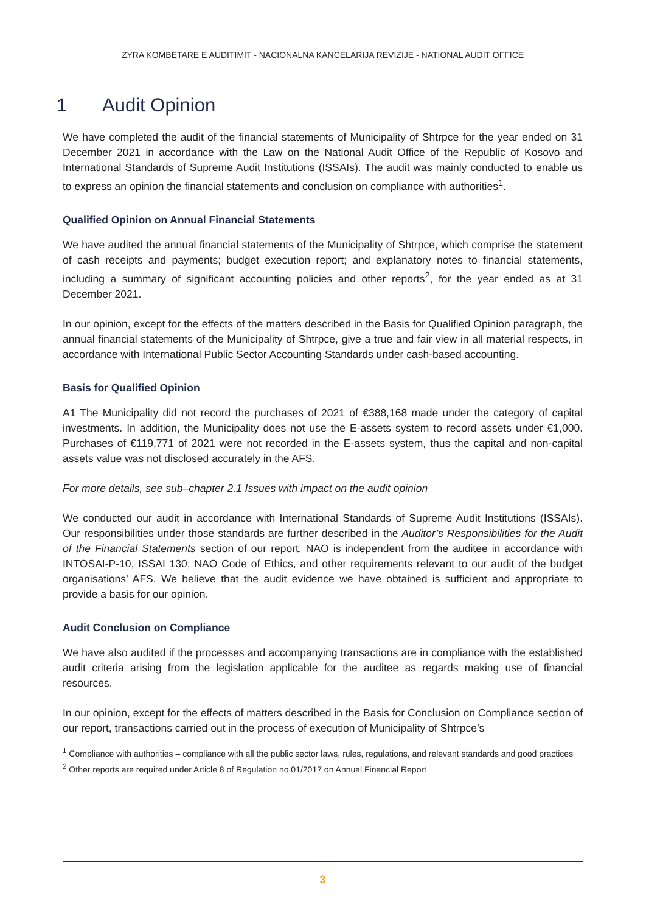ZYRA KOMBËTARE E AUDITIMIT - NACIONALNA KANCELARIJA REVIZIJE - NATIONAL AUDIT OFFICE
1 Audit Opinion
We have completed the audit of the financial statements of Municipality of Shtrpce for the year ended on 31 December 2021 in accordance with the Law on the National Audit Office of the Republic of Kosovo and International Standards of Supreme Audit Institutions (ISSAIs). The audit was mainly conducted to enable us to express an opinion the financial statements and conclusion on compliance with authorities<sup>1</sup>.
Qualified Opinion on Annual Financial Statements
We have audited the annual financial statements of the Municipality of Shtrpce, which comprise the statement of cash receipts and payments; budget execution report; and explanatory notes to financial statements, including a summary of significant accounting policies and other reports<sup>2</sup>, for the year ended as at 31 December 2021.
In our opinion, except for the effects of the matters described in the Basis for Qualified Opinion paragraph, the annual financial statements of the Municipality of Shtrpce, give a true and fair view in all material respects, in accordance with International Public Sector Accounting Standards under cash-based accounting.
Basis for Qualified Opinion
A1 The Municipality did not record the purchases of 2021 of €388,168 made under the category of capital investments. In addition, the Municipality does not use the E-assets system to record assets under €1,000. Purchases of €119,771 of 2021 were not recorded in the E-assets system, thus the capital and non-capital assets value was not disclosed accurately in the AFS.
For more details, see sub–chapter 2.1 Issues with impact on the audit opinion
We conducted our audit in accordance with International Standards of Supreme Audit Institutions (ISSAIs). Our responsibilities under those standards are further described in the Auditor’s Responsibilities for the Audit of the Financial Statements section of our report. NAO is independent from the auditee in accordance with INTOSAI-P-10, ISSAI 130, NAO Code of Ethics, and other requirements relevant to our audit of the budget organisations’ AFS. We believe that the audit evidence we have obtained is sufficient and appropriate to provide a basis for our opinion.
Audit Conclusion on Compliance
We have also audited if the processes and accompanying transactions are in compliance with the established audit criteria arising from the legislation applicable for the auditee as regards making use of financial resources.
In our opinion, except for the effects of matters described in the Basis for Conclusion on Compliance section of our report, transactions carried out in the process of execution of Municipality of Shtrpce’s
<sup>1</sup> Compliance with authorities – compliance with all the public sector laws, rules, regulations, and relevant standards and good practices
<sup>2</sup> Other reports are required under Article 8 of Regulation no.01/2017 on Annual Financial Report
3